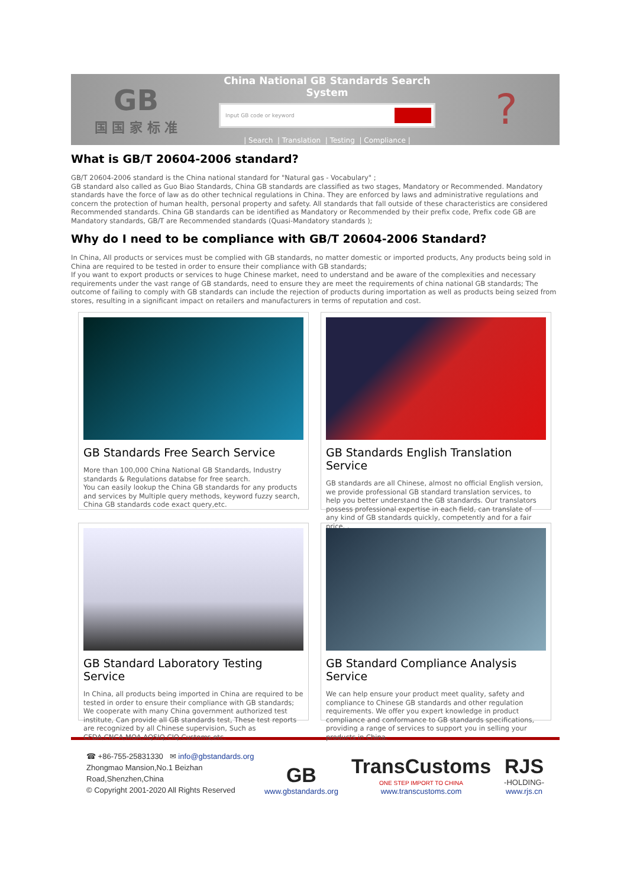GB
国 国 家 标 准
China National GB Standards Search System
Input GB code or keyword
| Search | Translation | Testing | Compliance |
?
What is GB/T 20604-2006 standard?
GB/T 20604-2006 standard is the China national standard for "Natural gas - Vocabulary" ;
GB standard also called as Guo Biao Standards, China GB standards are classified as two stages, Mandatory or Recommended. Mandatory standards have the force of law as do other technical regulations in China. They are enforced by laws and administrative regulations and concern the protection of human health, personal property and safety. All standards that fall outside of these characteristics are considered Recommended standards. China GB standards can be identified as Mandatory or Recommended by their prefix code, Prefix code GB are Mandatory standards, GB/T are Recommended standards (Quasi-Mandatory standards );
Why do I need to be compliance with GB/T 20604-2006 Standard?
In China, All products or services must be complied with GB standards, no matter domestic or imported products, Any products being sold in China are required to be tested in order to ensure their compliance with GB standards;
If you want to export products or services to huge Chinese market, need to understand and be aware of the complexities and necessary requirements under the vast range of GB standards, need to ensure they are meet the requirements of china national GB standards; The outcome of failing to comply with GB standards can include the rejection of products during importation as well as products being seized from stores, resulting in a significant impact on retailers and manufacturers in terms of reputation and cost.
GB Standards Free Search Service
More than 100,000 China National GB Standards, Industry standards & Regulations databse for free search.
You can easily lookup the China GB standards for any products and services by Multiple query methods, keyword fuzzy search, China GB standards code exact query,etc.
GB Standards English Translation Service
GB standards are all Chinese, almost no official English version, we provide professional GB standard translation services, to help you better understand the GB standards. Our translators possess professional expertise in each field, can translate of any kind of GB standards quickly, competently and for a fair price. .
GB Standard Laboratory Testing Service
In China, all products being imported in China are required to be tested in order to ensure their compliance with GB standards;
We cooperate with many China government authorized test institute, Can provide all GB standards test, These test reports are recognized by all Chinese supervision, Such as CFDA,CNCA,MOA,AQSIQ,CIQ,Customs,etc.
GB Standard Compliance Analysis Service
We can help ensure your product meet quality, safety and compliance to Chinese GB standards and other regulation requirements. We offer you expert knowledge in product compliance and conformance to GB standards specifications, providing a range of services to support you in selling your products in China.
☎ +86-755-25831330 ✉ info@gbstandards.org
Zhongmao Mansion,No.1 Beizhan Road,Shenzhen,China
© Copyright 2001-2020 All Rights Reserved
GB
www.gbstandards.org
TransCustoms
ONE STEP IMPORT TO CHINA
www.transcustoms.com
RJS
-HOLDING-
www.rjs.cn